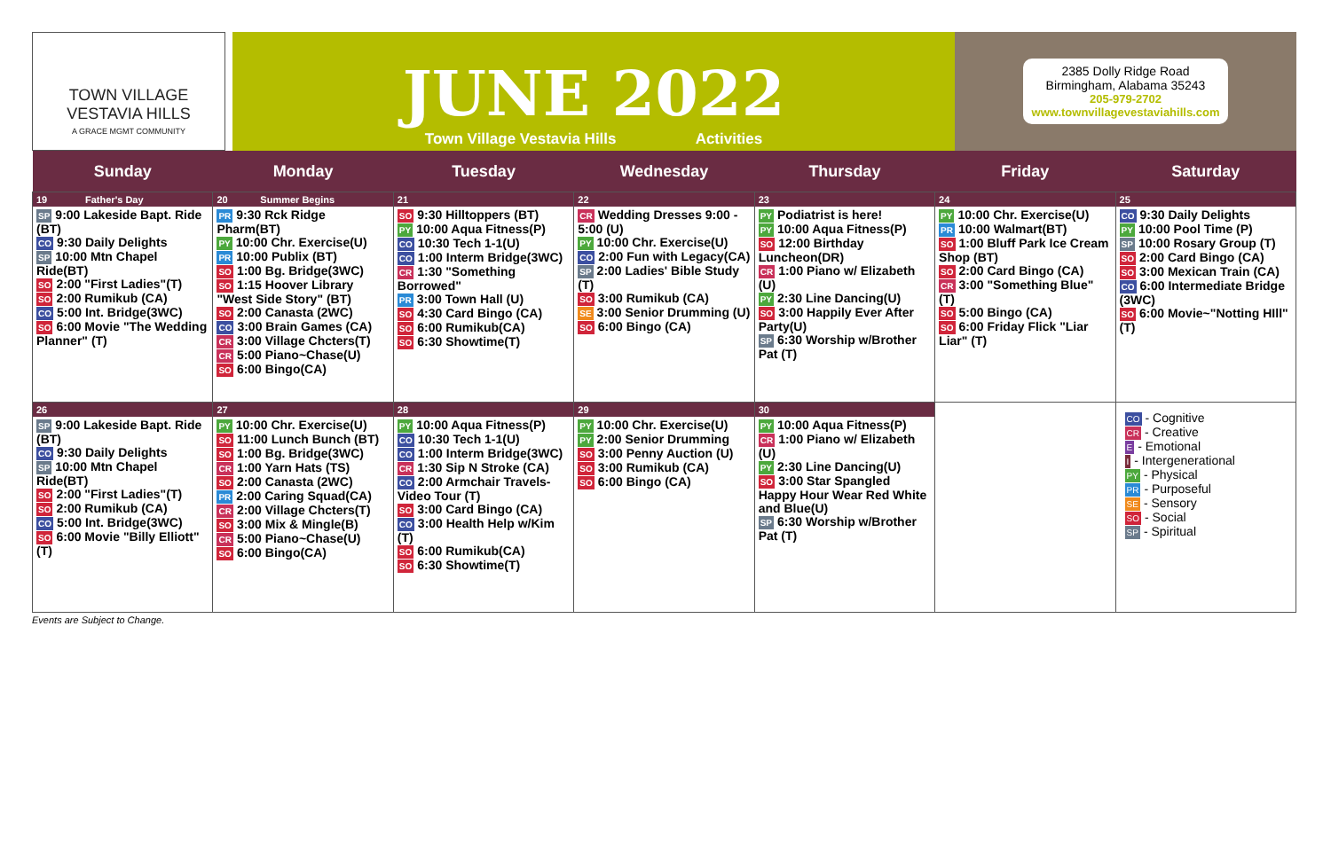TOWN VILLAGE
VESTAVIA HILLS
A GRACE MGMT COMMUNITY
JUNE 2022
Town Village Vestavia Hills Activities
2385 Dolly Ridge Road
Birmingham, Alabama 35243
205-979-2702
www.townvillagevestaviahills.com
| Sunday | Monday | Tuesday | Wednesday | Thursday | Friday | Saturday |
| --- | --- | --- | --- | --- | --- | --- |
| 19 Father's Day SP 9:00 Lakeside Bapt. Ride (BT) CO 9:30 Daily Delights SP 10:00 Mtn Chapel Ride(BT) SO 2:00 "First Ladies"(T) SO 2:00 Rumikub (CA) CO 5:00 Int. Bridge(3WC) SO 6:00 Movie "The Wedding Planner" (T) | 20 Summer Begins PR 9:30 Rck Ridge Pharm(BT) PY 10:00 Chr. Exercise(U) PR 10:00 Publix (BT) SO 1:00 Bg. Bridge(3WC) SO 1:15 Hoover Library "West Side Story" (BT) SO 2:00 Canasta (2WC) CO 3:00 Brain Games (CA) CR 3:00 Village Chcters(T) CR 5:00 Piano~Chase(U) SO 6:00 Bingo(CA) | 21 SO 9:30 Hilltoppers (BT) PY 10:00 Aqua Fitness(P) CO 10:30 Tech 1-1(U) CO 1:00 Interm Bridge(3WC) CR 1:30 "Something Borrowed" PR 3:00 Town Hall (U) SO 4:30 Card Bingo (CA) SO 6:00 Rumikub(CA) SO 6:30 Showtime(T) | 22 CR Wedding Dresses 9:00 - 5:00 (U) PY 10:00 Chr. Exercise(U) CO 2:00 Fun with Legacy(CA) SP 2:00 Ladies' Bible Study (T) SO 3:00 Rumikub (CA) SE 3:00 Senior Drumming (U) SO 6:00 Bingo (CA) | 23 PY Podiatrist is here! PY 10:00 Aqua Fitness(P) SO 12:00 Birthday Luncheon(DR) CR 1:00 Piano w/ Elizabeth (U) PY 2:30 Line Dancing(U) SO 3:00 Happily Ever After Party(U) SP 6:30 Worship w/Brother Pat (T) | 24 PY 10:00 Chr. Exercise(U) PR 10:00 Walmart(BT) SO 1:00 Bluff Park Ice Cream Shop (BT) SO 2:00 Card Bingo (CA) CR 3:00 "Something Blue" (T) SO 5:00 Bingo (CA) SO 6:00 Friday Flick "Liar Liar" (T) | 25 CO 9:30 Daily Delights PY 10:00 Pool Time (P) SP 10:00 Rosary Group (T) SO 2:00 Card Bingo (CA) SO 3:00 Mexican Train (CA) CO 6:00 Intermediate Bridge (3WC) SO 6:00 Movie~"Notting HIll"(T) |
| 26 SP 9:00 Lakeside Bapt. Ride (BT) CO 9:30 Daily Delights SP 10:00 Mtn Chapel Ride(BT) SO 2:00 "First Ladies"(T) SO 2:00 Rumikub (CA) CO 5:00 Int. Bridge(3WC) SO 6:00 Movie "Billy Elliott"(T) | 27 PY 10:00 Chr. Exercise(U) SO 11:00 Lunch Bunch (BT) SO 1:00 Bg. Bridge(3WC) CR 1:00 Yarn Hats (TS) SO 2:00 Canasta (2WC) PR 2:00 Caring Squad(CA) CR 2:00 Village Chcters(T) SO 3:00 Mix & Mingle(B) CR 5:00 Piano~Chase(U) SO 6:00 Bingo(CA) | 28 PY 10:00 Aqua Fitness(P) CO 10:30 Tech 1-1(U) CO 1:00 Interm Bridge(3WC) CR 1:30 Sip N Stroke (CA) CO 2:00 Armchair Travels-Video Tour (T) SO 3:00 Card Bingo (CA) CO 3:00 Health Help w/Kim (T) SO 6:00 Rumikub(CA) SO 6:30 Showtime(T) | 29 PY 10:00 Chr. Exercise(U) PY 2:00 Senior Drumming SO 3:00 Penny Auction (U) SO 3:00 Rumikub (CA) SO 6:00 Bingo (CA) | 30 PY 10:00 Aqua Fitness(P) CR 1:00 Piano w/ Elizabeth (U) PY 2:30 Line Dancing(U) SO 3:00 Star Spangled Happy Hour Wear Red White and Blue(U) SP 6:30 Worship w/Brother Pat (T) | | CO - Cognitive CR - Creative E - Emotional I - Intergenerational PY - Physical PR - Purposeful SE - Sensory SO - Social SP - Spiritual |
Events are Subject to Change.